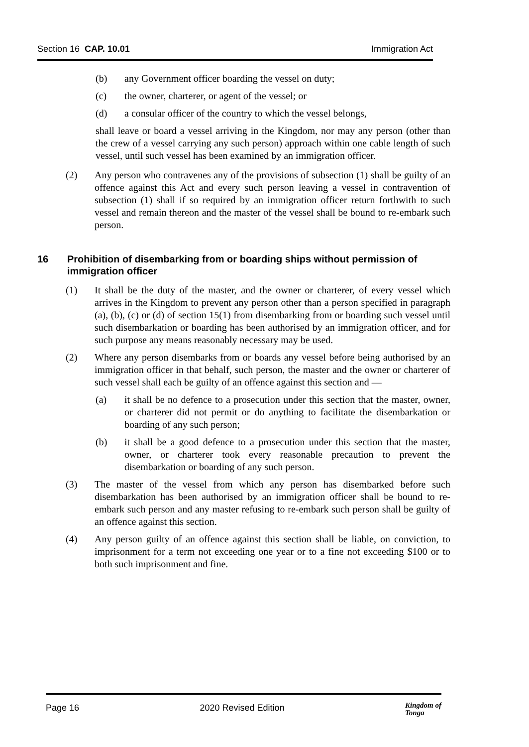Section 16 CAP. 10.01 Immigration Act
(b) any Government officer boarding the vessel on duty;
(c) the owner, charterer, or agent of the vessel; or
(d) a consular officer of the country to which the vessel belongs,
shall leave or board a vessel arriving in the Kingdom, nor may any person (other than the crew of a vessel carrying any such person) approach within one cable length of such vessel, until such vessel has been examined by an immigration officer.
(2) Any person who contravenes any of the provisions of subsection (1) shall be guilty of an offence against this Act and every such person leaving a vessel in contravention of subsection (1) shall if so required by an immigration officer return forthwith to such vessel and remain thereon and the master of the vessel shall be bound to re-embark such person.
16 Prohibition of disembarking from or boarding ships without permission of immigration officer
(1) It shall be the duty of the master, and the owner or charterer, of every vessel which arrives in the Kingdom to prevent any person other than a person specified in paragraph (a), (b), (c) or (d) of section 15(1) from disembarking from or boarding such vessel until such disembarkation or boarding has been authorised by an immigration officer, and for such purpose any means reasonably necessary may be used.
(2) Where any person disembarks from or boards any vessel before being authorised by an immigration officer in that behalf, such person, the master and the owner or charterer of such vessel shall each be guilty of an offence against this section and —
(a) it shall be no defence to a prosecution under this section that the master, owner, or charterer did not permit or do anything to facilitate the disembarkation or boarding of any such person;
(b) it shall be a good defence to a prosecution under this section that the master, owner, or charterer took every reasonable precaution to prevent the disembarkation or boarding of any such person.
(3) The master of the vessel from which any person has disembarked before such disembarkation has been authorised by an immigration officer shall be bound to re-embark such person and any master refusing to re-embark such person shall be guilty of an offence against this section.
(4) Any person guilty of an offence against this section shall be liable, on conviction, to imprisonment for a term not exceeding one year or to a fine not exceeding $100 or to both such imprisonment and fine.
Page 16 2020 Revised Edition Kingdom of
Tonga